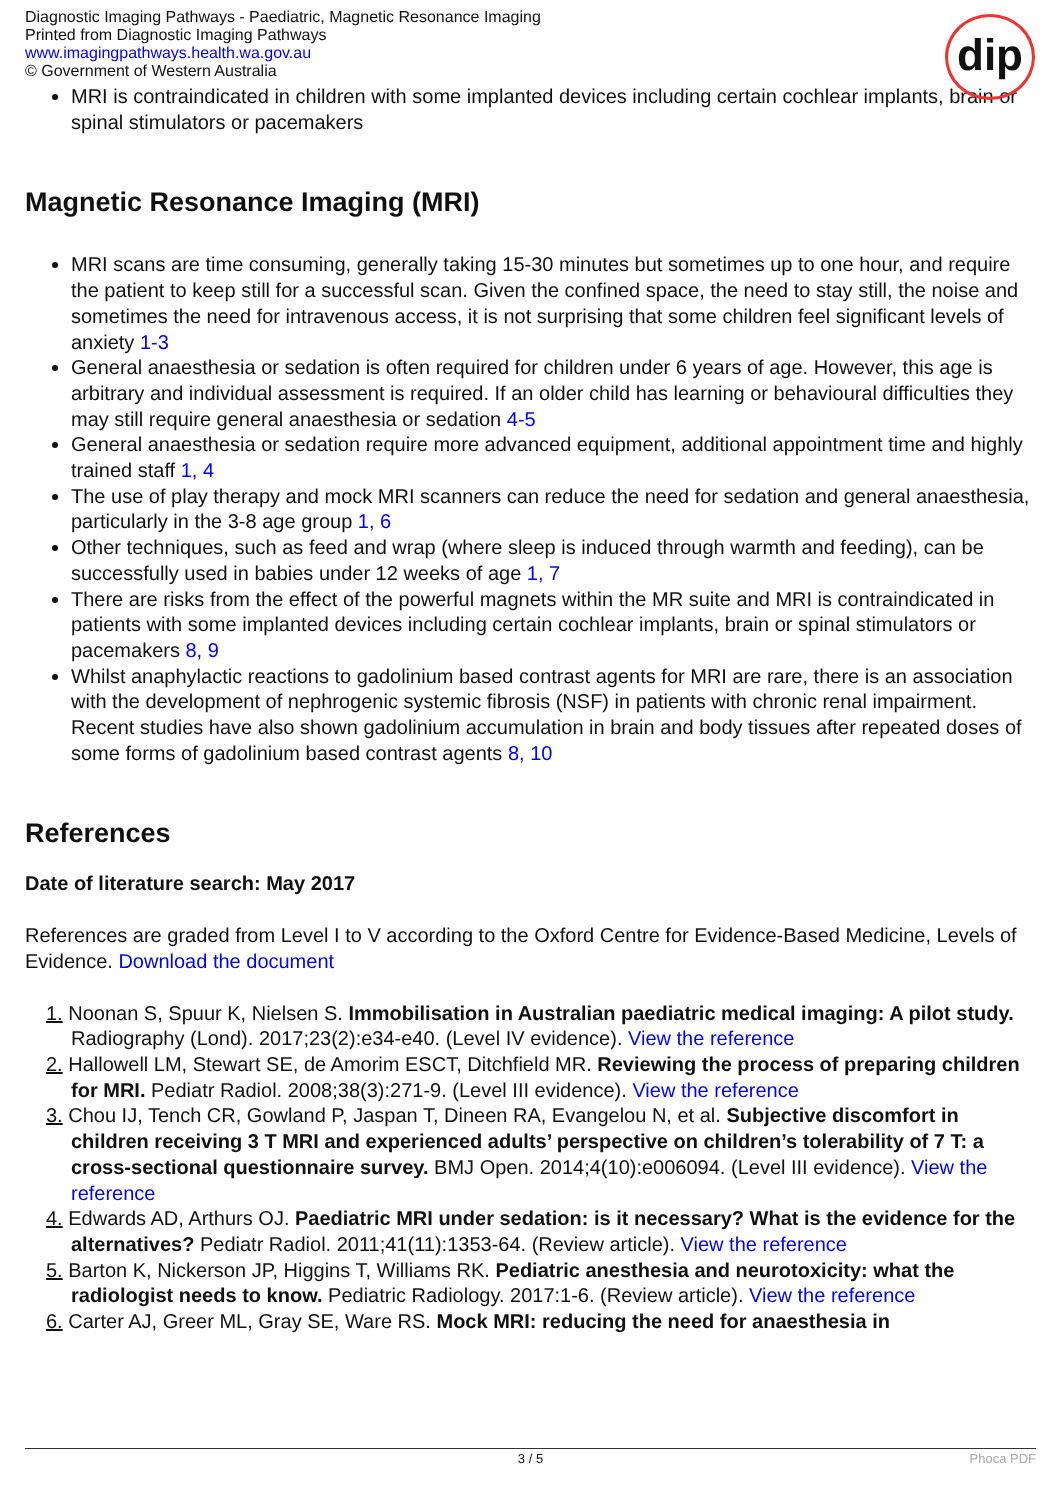Diagnostic Imaging Pathways - Paediatric, Magnetic Resonance Imaging
Printed from Diagnostic Imaging Pathways
www.imagingpathways.health.wa.gov.au
© Government of Western Australia
dip
MRI is contraindicated in children with some implanted devices including certain cochlear implants, brain or spinal stimulators or pacemakers
Magnetic Resonance Imaging (MRI)
MRI scans are time consuming, generally taking 15-30 minutes but sometimes up to one hour, and require the patient to keep still for a successful scan. Given the confined space, the need to stay still, the noise and sometimes the need for intravenous access, it is not surprising that some children feel significant levels of anxiety 1-3
General anaesthesia or sedation is often required for children under 6 years of age. However, this age is arbitrary and individual assessment is required. If an older child has learning or behavioural difficulties they may still require general anaesthesia or sedation 4-5
General anaesthesia or sedation require more advanced equipment, additional appointment time and highly trained staff 1, 4
The use of play therapy and mock MRI scanners can reduce the need for sedation and general anaesthesia, particularly in the 3-8 age group 1, 6
Other techniques, such as feed and wrap (where sleep is induced through warmth and feeding), can be successfully used in babies under 12 weeks of age 1, 7
There are risks from the effect of the powerful magnets within the MR suite and MRI is contraindicated in patients with some implanted devices including certain cochlear implants, brain or spinal stimulators or pacemakers 8, 9
Whilst anaphylactic reactions to gadolinium based contrast agents for MRI are rare, there is an association with the development of nephrogenic systemic fibrosis (NSF) in patients with chronic renal impairment. Recent studies have also shown gadolinium accumulation in brain and body tissues after repeated doses of some forms of gadolinium based contrast agents 8, 10
References
Date of literature search: May 2017
References are graded from Level I to V according to the Oxford Centre for Evidence-Based Medicine, Levels of Evidence. Download the document
1. Noonan S, Spuur K, Nielsen S. Immobilisation in Australian paediatric medical imaging: A pilot study. Radiography (Lond). 2017;23(2):e34-e40. (Level IV evidence). View the reference
2. Hallowell LM, Stewart SE, de Amorim ESCT, Ditchfield MR. Reviewing the process of preparing children for MRI. Pediatr Radiol. 2008;38(3):271-9. (Level III evidence). View the reference
3. Chou IJ, Tench CR, Gowland P, Jaspan T, Dineen RA, Evangelou N, et al. Subjective discomfort in children receiving 3 T MRI and experienced adults’ perspective on children’s tolerability of 7 T: a cross-sectional questionnaire survey. BMJ Open. 2014;4(10):e006094. (Level III evidence). View the reference
4. Edwards AD, Arthurs OJ. Paediatric MRI under sedation: is it necessary? What is the evidence for the alternatives? Pediatr Radiol. 2011;41(11):1353-64. (Review article). View the reference
5. Barton K, Nickerson JP, Higgins T, Williams RK. Pediatric anesthesia and neurotoxicity: what the radiologist needs to know. Pediatric Radiology. 2017:1-6. (Review article). View the reference
6. Carter AJ, Greer ML, Gray SE, Ware RS. Mock MRI: reducing the need for anaesthesia in
3 / 5 Phoca PDF